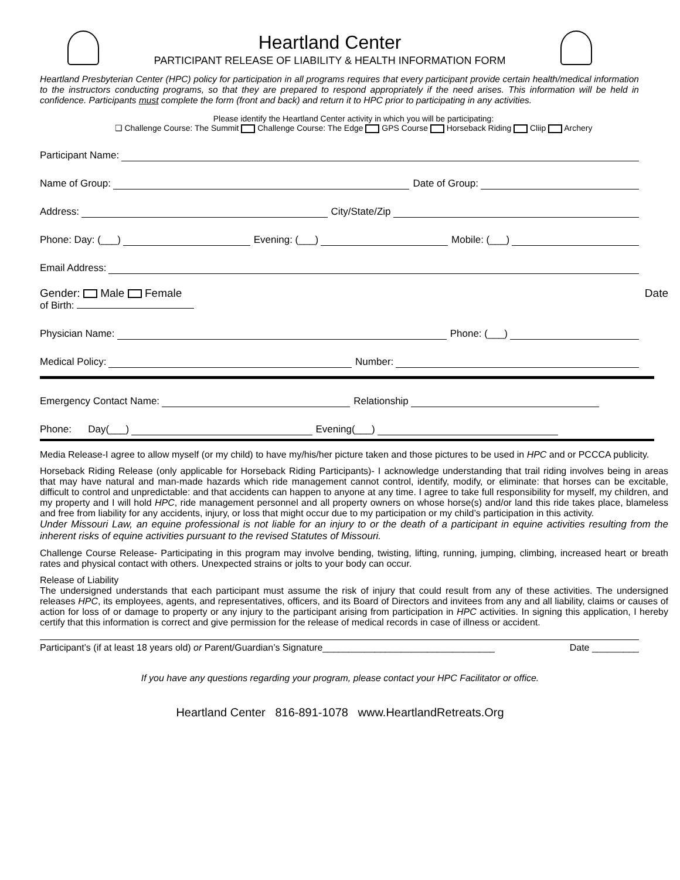Heartland Center
PARTICIPANT RELEASE OF LIABILITY & HEALTH INFORMATION FORM
Heartland Presbyterian Center (HPC) policy for participation in all programs requires that every participant provide certain health/medical information to the instructors conducting programs, so that they are prepared to respond appropriately if the need arises. This information will be held in confidence. Participants must complete the form (front and back) and return it to HPC prior to participating in any activities.
Please identify the Heartland Center activity in which you will be participating:
❑ Challenge Course: The Summit Challenge Course: The Edge GPS Course Horseback Riding Cliip Archery
Participant Name:
Name of Group:
Date of Group:
Address:
City/State/Zip
Phone: Day: (___)
Evening: (___)
Mobile: (___)
Email Address:
Gender: Male Female Date
of Birth:
Physician Name:
Phone: (___)
Medical Policy:
Number:
Emergency Contact Name:
Relationship
Phone: Day(___)
Evening(___)
Media Release-I agree to allow myself (or my child) to have my/his/her picture taken and those pictures to be used in HPC and or PCCCA publicity.
Horseback Riding Release (only applicable for Horseback Riding Participants)- I acknowledge understanding that trail riding involves being in areas that may have natural and man-made hazards which ride management cannot control, identify, modify, or eliminate: that horses can be excitable, difficult to control and unpredictable: and that accidents can happen to anyone at any time. I agree to take full responsibility for myself, my children, and my property and I will hold HPC, ride management personnel and all property owners on whose horse(s) and/or land this ride takes place, blameless and free from liability for any accidents, injury, or loss that might occur due to my participation or my child’s participation in this activity.
Under Missouri Law, an equine professional is not liable for an injury to or the death of a participant in equine activities resulting from the inherent risks of equine activities pursuant to the revised Statutes of Missouri.
Challenge Course Release- Participating in this program may involve bending, twisting, lifting, running, jumping, climbing, increased heart or breath rates and physical contact with others. Unexpected strains or jolts to your body can occur.
Release of Liability
The undersigned understands that each participant must assume the risk of injury that could result from any of these activities. The undersigned releases HPC, its employees, agents, and representatives, officers, and its Board of Directors and invitees from any and all liability, claims or causes of action for loss of or damage to property or any injury to the participant arising from participation in HPC activities. In signing this application, I hereby certify that this information is correct and give permission for the release of medical records in case of illness or accident.
Participant’s (if at least 18 years old) or Parent/Guardian’s Signature_________________________________ Date _________
If you have any questions regarding your program, please contact your HPC Facilitator or office.
Heartland Center 816-891-1078 www.HeartlandRetreats.Org